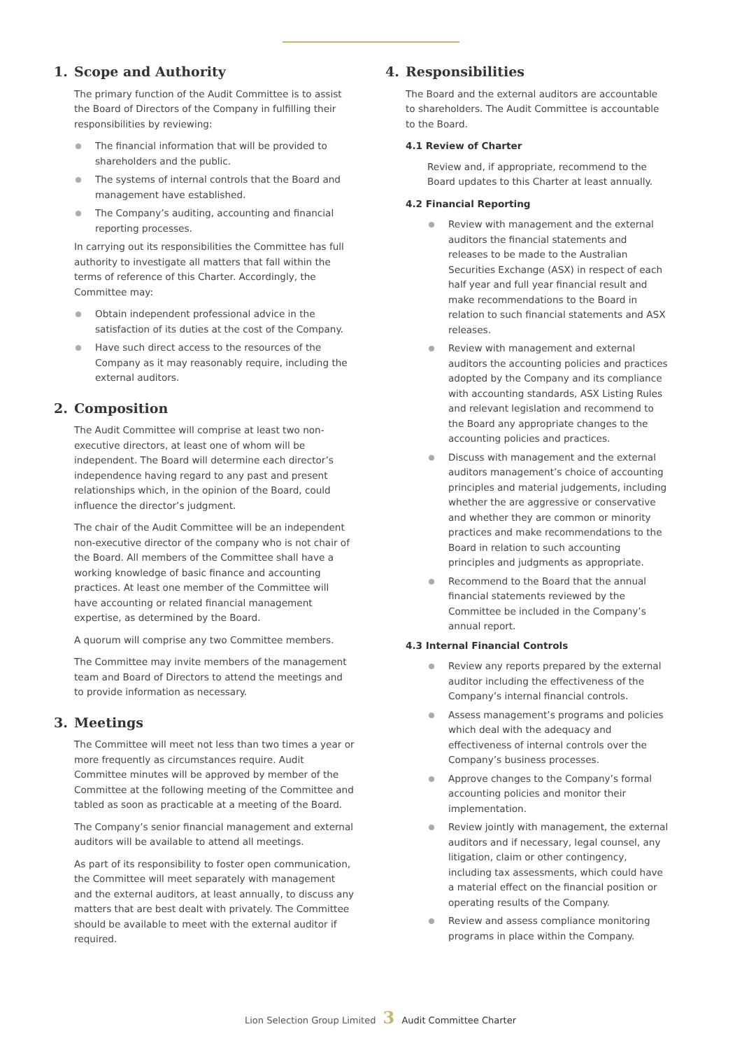1. Scope and Authority
The primary function of the Audit Committee is to assist the Board of Directors of the Company in fulfilling their responsibilities by reviewing:
The financial information that will be provided to shareholders and the public.
The systems of internal controls that the Board and management have established.
The Company’s auditing, accounting and financial reporting processes.
In carrying out its responsibilities the Committee has full authority to investigate all matters that fall within the terms of reference of this Charter. Accordingly, the Committee may:
Obtain independent professional advice in the satisfaction of its duties at the cost of the Company.
Have such direct access to the resources of the Company as it may reasonably require, including the external auditors.
2. Composition
The Audit Committee will comprise at least two non-executive directors, at least one of whom will be independent. The Board will determine each director’s independence having regard to any past and present relationships which, in the opinion of the Board, could influence the director’s judgment.
The chair of the Audit Committee will be an independent non-executive director of the company who is not chair of the Board. All members of the Committee shall have a working knowledge of basic finance and accounting practices. At least one member of the Committee will have accounting or related financial management expertise, as determined by the Board.
A quorum will comprise any two Committee members.
The Committee may invite members of the management team and Board of Directors to attend the meetings and to provide information as necessary.
3. Meetings
The Committee will meet not less than two times a year or more frequently as circumstances require. Audit Committee minutes will be approved by member of the Committee at the following meeting of the Committee and tabled as soon as practicable at a meeting of the Board.
The Company’s senior financial management and external auditors will be available to attend all meetings.
As part of its responsibility to foster open communication, the Committee will meet separately with management and the external auditors, at least annually, to discuss any matters that are best dealt with privately. The Committee should be available to meet with the external auditor if required.
4. Responsibilities
The Board and the external auditors are accountable to shareholders. The Audit Committee is accountable to the Board.
4.1 Review of Charter
Review and, if appropriate, recommend to the Board updates to this Charter at least annually.
4.2 Financial Reporting
Review with management and the external auditors the financial statements and releases to be made to the Australian Securities Exchange (ASX) in respect of each half year and full year financial result and make recommendations to the Board in relation to such financial statements and ASX releases.
Review with management and external auditors the accounting policies and practices adopted by the Company and its compliance with accounting standards, ASX Listing Rules and relevant legislation and recommend to the Board any appropriate changes to the accounting policies and practices.
Discuss with management and the external auditors management’s choice of accounting principles and material judgements, including whether the are aggressive or conservative and whether they are common or minority practices and make recommendations to the Board in relation to such accounting principles and judgments as appropriate.
Recommend to the Board that the annual financial statements reviewed by the Committee be included in the Company’s annual report.
4.3 Internal Financial Controls
Review any reports prepared by the external auditor including the effectiveness of the Company’s internal financial controls.
Assess management’s programs and policies which deal with the adequacy and effectiveness of internal controls over the Company’s business processes.
Approve changes to the Company’s formal accounting policies and monitor their implementation.
Review jointly with management, the external auditors and if necessary, legal counsel, any litigation, claim or other contingency, including tax assessments, which could have a material effect on the financial position or operating results of the Company.
Review and assess compliance monitoring programs in place within the Company.
Lion Selection Group Limited 3 Audit Committee Charter